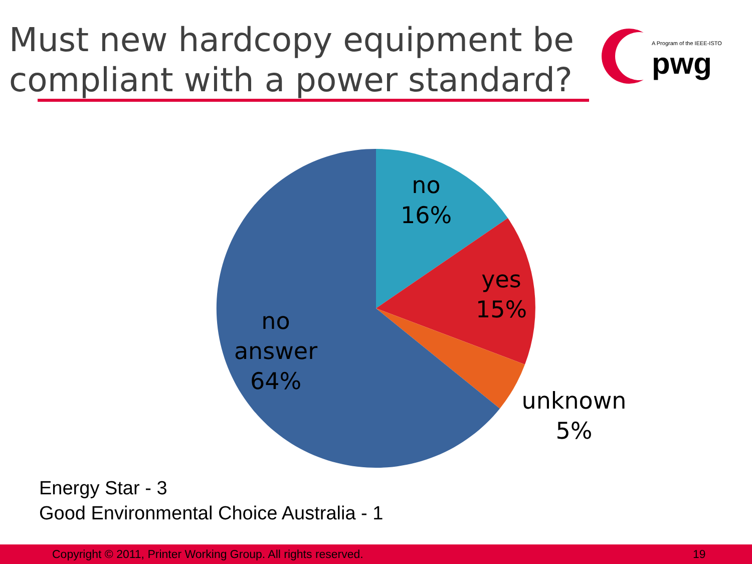Must new hardcopy equipment be compliant with a power standard?
A Program of the IEEE-ISTO
pwg
no
16%
yes
15%
no
answer
64%
unknown
5%
Energy Star - 3
Good Environmental Choice Australia - 1
Copyright © 2011, Printer Working Group. All rights reserved. 19